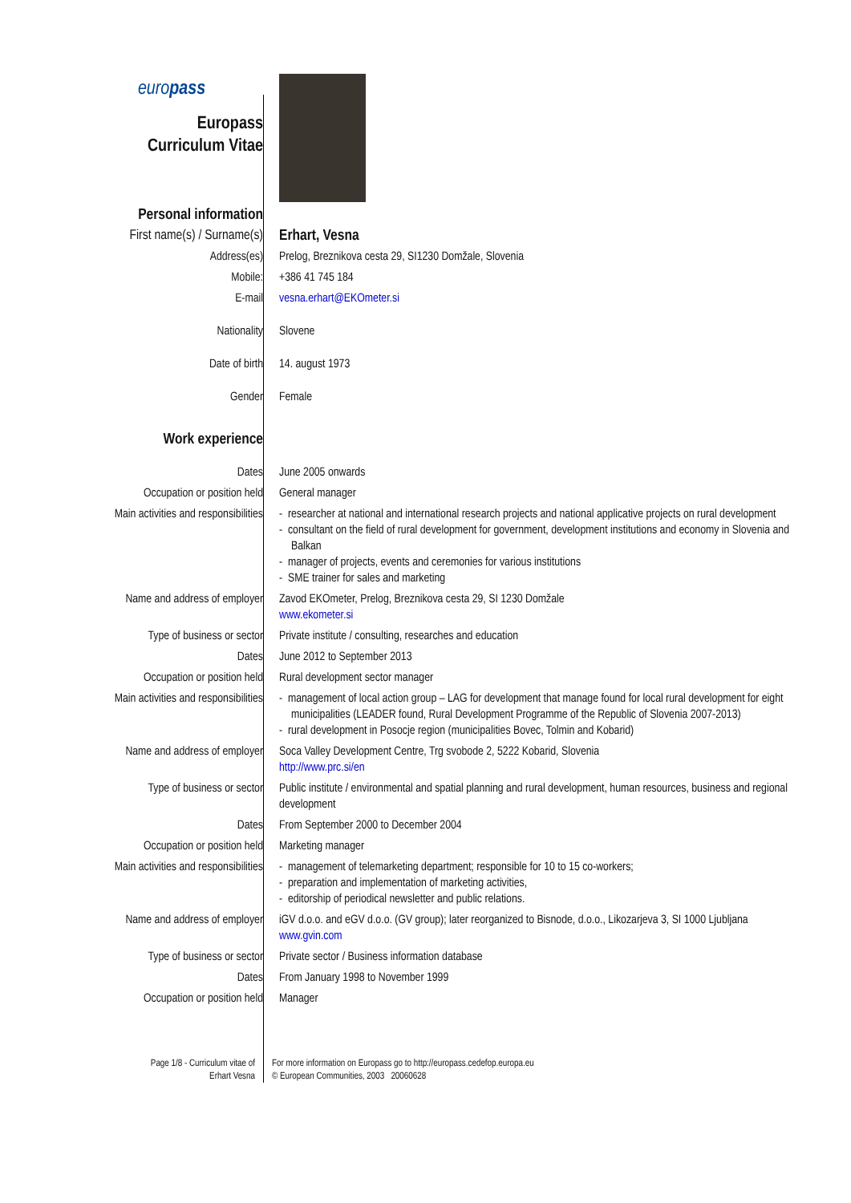| euro pass Europass Curriculum Vitae | |
| Personal information | |
| First name(s) / Surname(s) | Erhart, Vesna |
| Address(es) | Prelog, Breznikova cesta 29, SI1230 Domžale, Slovenia |
| Mobile: | +386 41 745 184 |
| E-mail | vesna.erhart@EKOmeter.si |
| Nationality | Slovene |
| Date of birth | 14. august 1973 |
| Gender | Female |
| Work experience | |
| Dates | June 2005 onwards |
| Occupation or position held | General manager |
| Main activities and responsibilities | - researcher at national and international research projects and national applicative projects on rural development - consultant on the field of rural development for government, development institutions and economy in Slovenia and Balkan - manager of projects, events and ceremonies for various institutions - SME trainer for sales and marketing |
| Name and address of employer | Zavod EKOmeter, Prelog, Breznikova cesta 29, SI 1230 Domžale www.ekometer.si |
| Type of business or sector | Private institute / consulting, researches and education |
| Dates | June 2012 to September 2013 |
| Occupation or position held | Rural development sector manager |
| Main activities and responsibilities | - management of local action group – LAG for development that manage found for local rural development for eight municipalities (LEADER found, Rural Development Programme of the Republic of Slovenia 2007-2013) - rural development in Posocje region (municipalities Bovec, Tolmin and Kobarid) |
| Name and address of employer | Soca Valley Development Centre, Trg svobode 2, 5222 Kobarid, Slovenia http://www.prc.si/en |
| Type of business or sector | Public institute / environmental and spatial planning and rural development, human resources, business and regional development |
| Dates | From September 2000 to December 2004 |
| Occupation or position held | Marketing manager |
| Main activities and responsibilities | - management of telemarketing department; responsible for 10 to 15 co-workers; - preparation and implementation of marketing activities, - editorship of periodical newsletter and public relations. |
| Name and address of employer | iGV d.o.o. and eGV d.o.o. (GV group); later reorganized to Bisnode, d.o.o., Likozarjeva 3, SI 1000 Ljubljana www.gvin.com |
| Type of business or sector | Private sector / Business information database |
| Dates | From January 1998 to November 1999 |
| Occupation or position held | Manager |
Page 1/8 - Curriculum vitae of
Erhart Vesna
For more information on Europass go to http://europass.cedefop.europa.eu
© European Communities, 2003 20060628